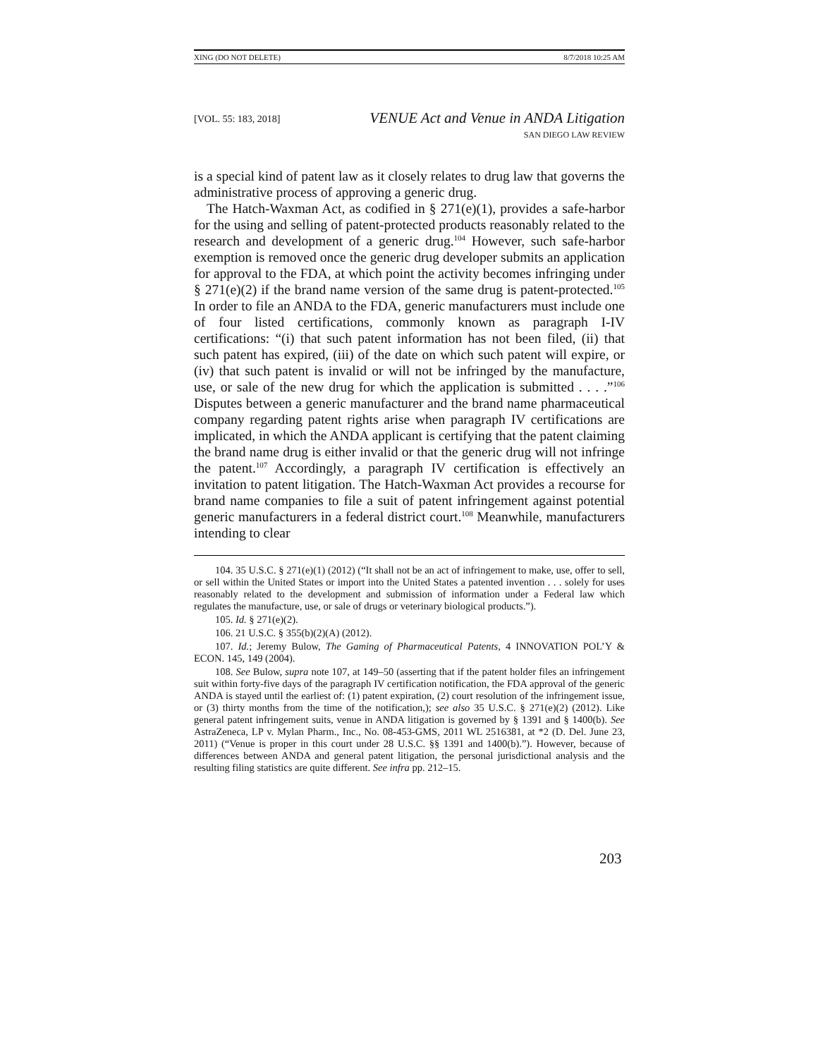XING (DO NOT DELETE) 8/7/2018 10:25 AM
[VOL. 55: 183, 2018]
VENUE Act and Venue in ANDA Litigation
SAN DIEGO LAW REVIEW
is a special kind of patent law as it closely relates to drug law that governs the administrative process of approving a generic drug.
The Hatch-Waxman Act, as codified in § 271(e)(1), provides a safe-harbor for the using and selling of patent-protected products reasonably related to the research and development of a generic drug.<sup>104</sup> However, such safe-harbor exemption is removed once the generic drug developer submits an application for approval to the FDA, at which point the activity becomes infringing under § 271(e)(2) if the brand name version of the same drug is patent-protected.<sup>105</sup> In order to file an ANDA to the FDA, generic manufacturers must include one of four listed certifications, commonly known as paragraph I-IV certifications: “(i) that such patent information has not been filed, (ii) that such patent has expired, (iii) of the date on which such patent will expire, or (iv) that such patent is invalid or will not be infringed by the manufacture, use, or sale of the new drug for which the application is submitted . . . .”<sup>106</sup> Disputes between a generic manufacturer and the brand name pharmaceutical company regarding patent rights arise when paragraph IV certifications are implicated, in which the ANDA applicant is certifying that the patent claiming the brand name drug is either invalid or that the generic drug will not infringe the patent.<sup>107</sup> Accordingly, a paragraph IV certification is effectively an invitation to patent litigation. The Hatch-Waxman Act provides a recourse for brand name companies to file a suit of patent infringement against potential generic manufacturers in a federal district court.<sup>108</sup> Meanwhile, manufacturers intending to clear
104. 35 U.S.C. § 271(e)(1) (2012) (“It shall not be an act of infringement to make, use, offer to sell, or sell within the United States or import into the United States a patented invention . . . solely for uses reasonably related to the development and submission of information under a Federal law which regulates the manufacture, use, or sale of drugs or veterinary biological products.”).
105. Id. § 271(e)(2).
106. 21 U.S.C. § 355(b)(2)(A) (2012).
107. Id.; Jeremy Bulow, The Gaming of Pharmaceutical Patents, 4 INNOVATION POL’Y & ECON. 145, 149 (2004).
108. See Bulow, supra note 107, at 149–50 (asserting that if the patent holder files an infringement suit within forty-five days of the paragraph IV certification notification, the FDA approval of the generic ANDA is stayed until the earliest of: (1) patent expiration, (2) court resolution of the infringement issue, or (3) thirty months from the time of the notification,); see also 35 U.S.C. § 271(e)(2) (2012). Like general patent infringement suits, venue in ANDA litigation is governed by § 1391 and § 1400(b). See AstraZeneca, LP v. Mylan Pharm., Inc., No. 08-453-GMS, 2011 WL 2516381, at *2 (D. Del. June 23, 2011) (“Venue is proper in this court under 28 U.S.C. §§ 1391 and 1400(b).”). However, because of differences between ANDA and general patent litigation, the personal jurisdictional analysis and the resulting filing statistics are quite different. See infra pp. 212–15.
203